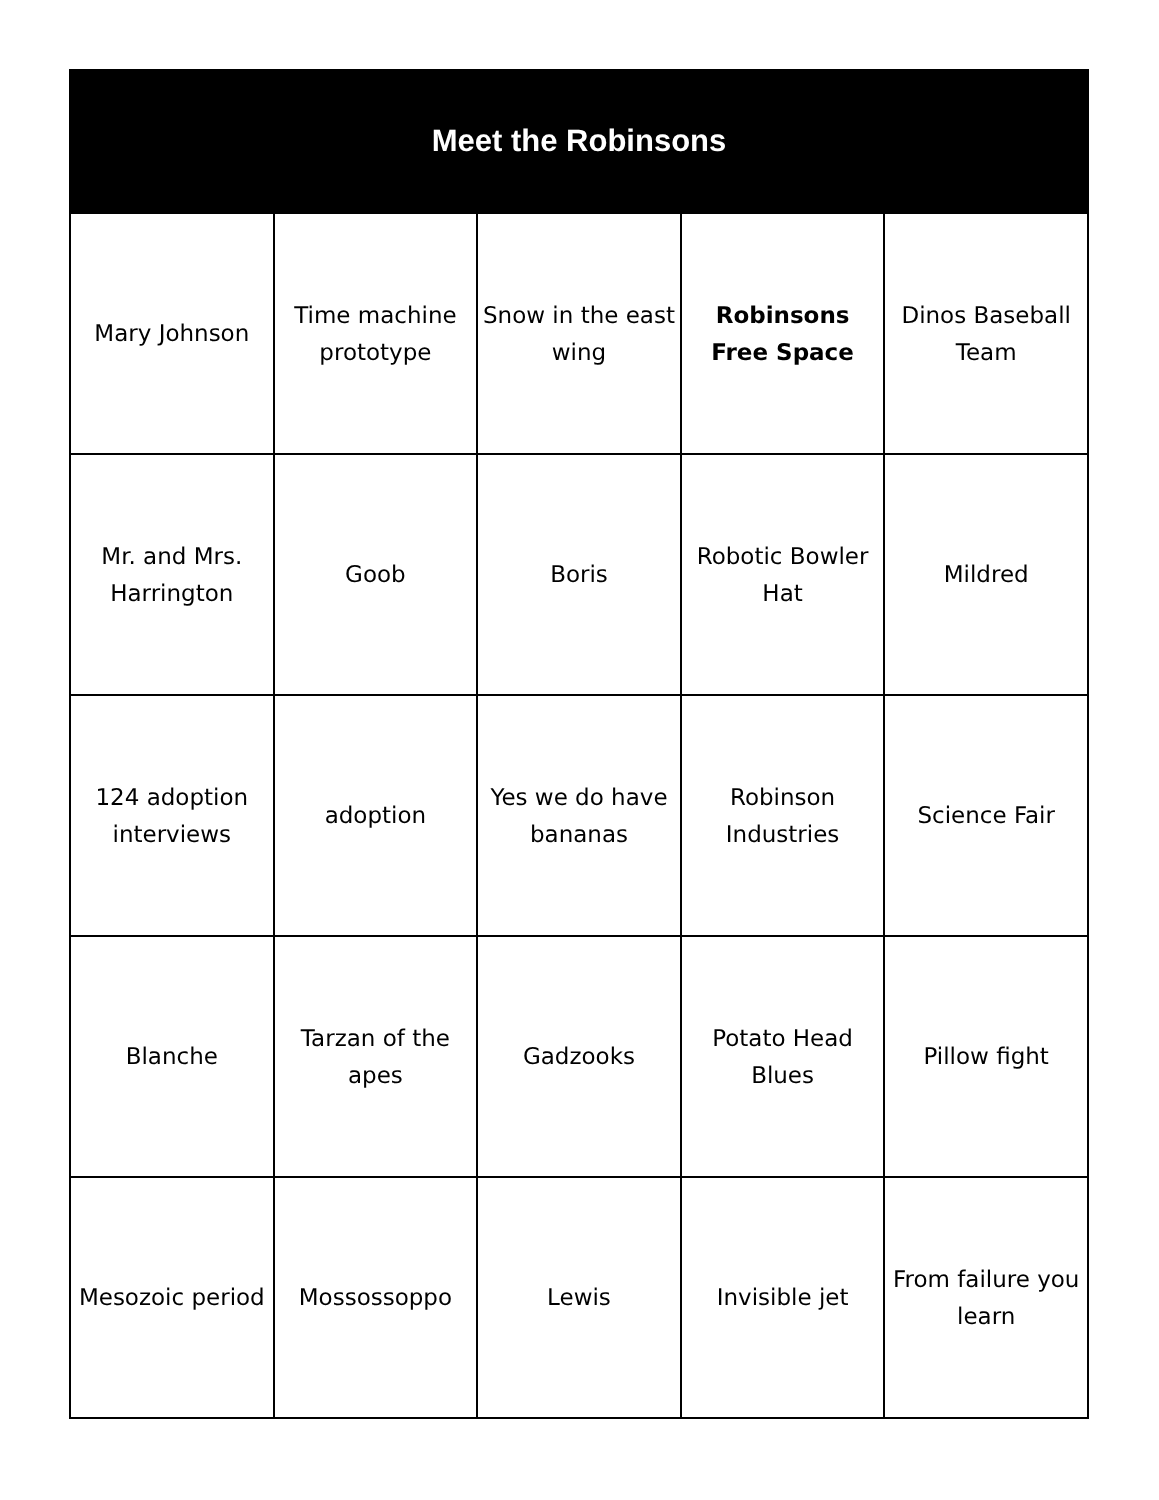Meet the Robinsons
| Mary Johnson | Time machine prototype | Snow in the east wing | Robinsons Free Space | Dinos Baseball Team |
| Mr. and Mrs. Harrington | Goob | Boris | Robotic Bowler Hat | Mildred |
| 124 adoption interviews | adoption | Yes we do have bananas | Robinson Industries | Science Fair |
| Blanche | Tarzan of the apes | Gadzooks | Potato Head Blues | Pillow fight |
| Mesozoic period | Mossossoppo | Lewis | Invisible jet | From failure you learn |